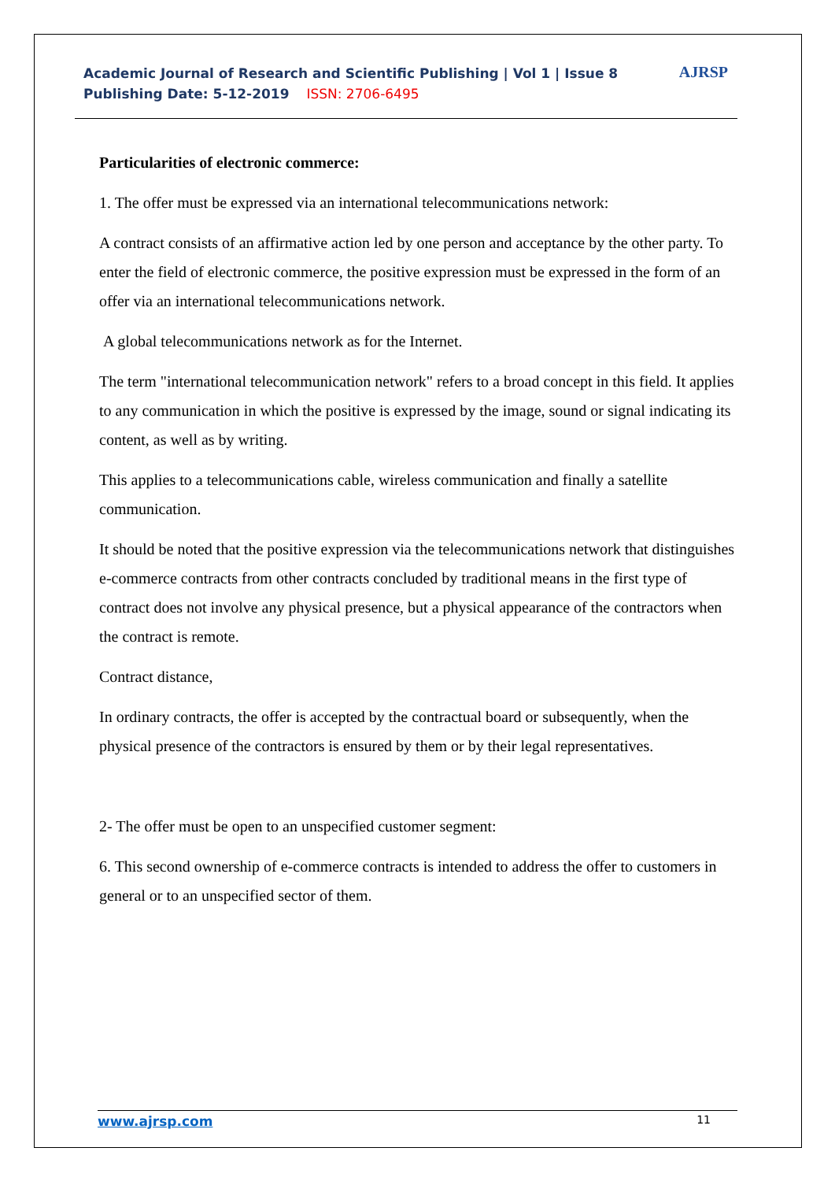Academic Journal of Research and Scientific Publishing | Vol 1 | Issue 8
Publishing Date: 5-12-2019 ISSN: 2706-6495
AJRSP
Particularities of electronic commerce:
1. The offer must be expressed via an international telecommunications network:
A contract consists of an affirmative action led by one person and acceptance by the other party. To enter the field of electronic commerce, the positive expression must be expressed in the form of an offer via an international telecommunications network.
A global telecommunications network as for the Internet.
The term "international telecommunication network" refers to a broad concept in this field. It applies to any communication in which the positive is expressed by the image, sound or signal indicating its content, as well as by writing.
This applies to a telecommunications cable, wireless communication and finally a satellite communication.
It should be noted that the positive expression via the telecommunications network that distinguishes e-commerce contracts from other contracts concluded by traditional means in the first type of contract does not involve any physical presence, but a physical appearance of the contractors when the contract is remote.
Contract distance,
In ordinary contracts, the offer is accepted by the contractual board or subsequently, when the physical presence of the contractors is ensured by them or by their legal representatives.
2- The offer must be open to an unspecified customer segment:
6. This second ownership of e-commerce contracts is intended to address the offer to customers in general or to an unspecified sector of them.
www.ajrsp.com 11